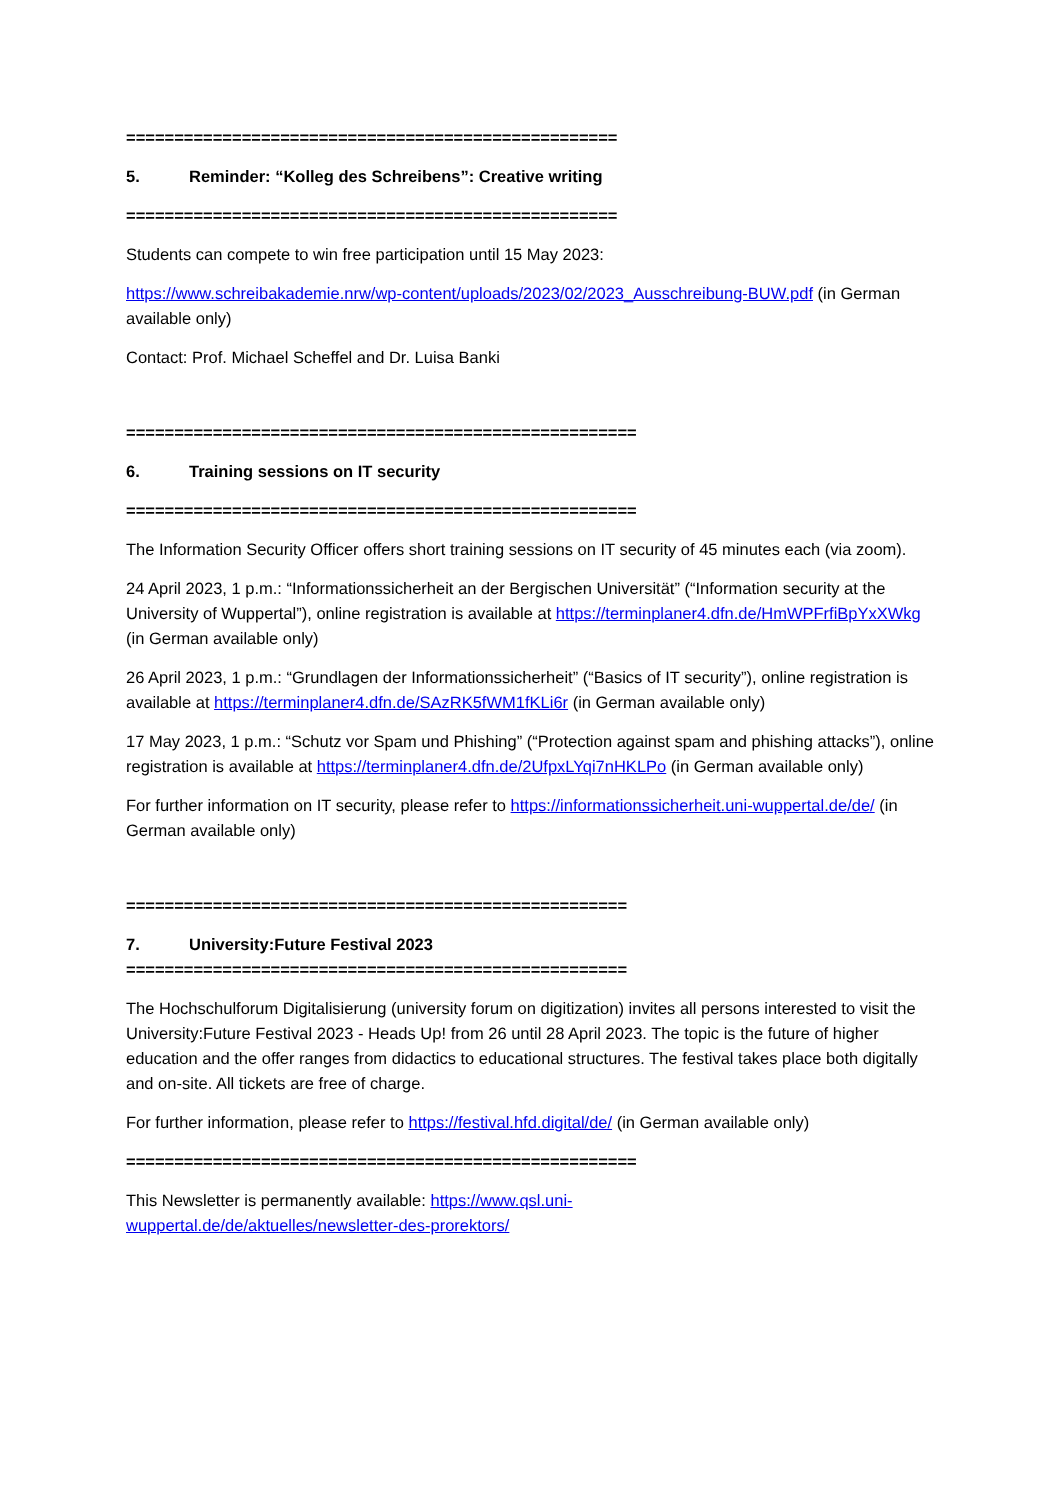===================================================
5. Reminder: “Kolleg des Schreibens”: Creative writing
===================================================
Students can compete to win free participation until 15 May 2023:
https://www.schreibakademie.nrw/wp-content/uploads/2023/02/2023_Ausschreibung-BUW.pdf (in German available only)
Contact: Prof. Michael Scheffel and Dr. Luisa Banki
=====================================================
6. Training sessions on IT security
=====================================================
The Information Security Officer offers short training sessions on IT security of 45 minutes each (via zoom).
24 April 2023, 1 p.m.: “Informationssicherheit an der Bergischen Universität” (“Information security at the University of Wuppertal”), online registration is available at https://terminplaner4.dfn.de/HmWPFrfiBpYxXWkg (in German available only)
26 April 2023, 1 p.m.: “Grundlagen der Informationssicherheit” (“Basics of IT security”), online registration is available at https://terminplaner4.dfn.de/SAzRK5fWM1fKLi6r (in German available only)
17 May 2023, 1 p.m.: “Schutz vor Spam und Phishing” (“Protection against spam and phishing attacks”), online registration is available at https://terminplaner4.dfn.de/2UfpxLYqi7nHKLPo (in German available only)
For further information on IT security, please refer to https://informationssicherheit.uni-wuppertal.de/de/ (in German available only)
====================================================
7. University:Future Festival 2023
====================================================
The Hochschulforum Digitalisierung (university forum on digitization) invites all persons interested to visit the University:Future Festival 2023 - Heads Up! from 26 until 28 April 2023. The topic is the future of higher education and the offer ranges from didactics to educational structures. The festival takes place both digitally and on-site. All tickets are free of charge.
For further information, please refer to https://festival.hfd.digital/de/ (in German available only)
=====================================================
This Newsletter is permanently available: https://www.qsl.uni-
wuppertal.de/de/aktuelles/newsletter-des-prorektors/